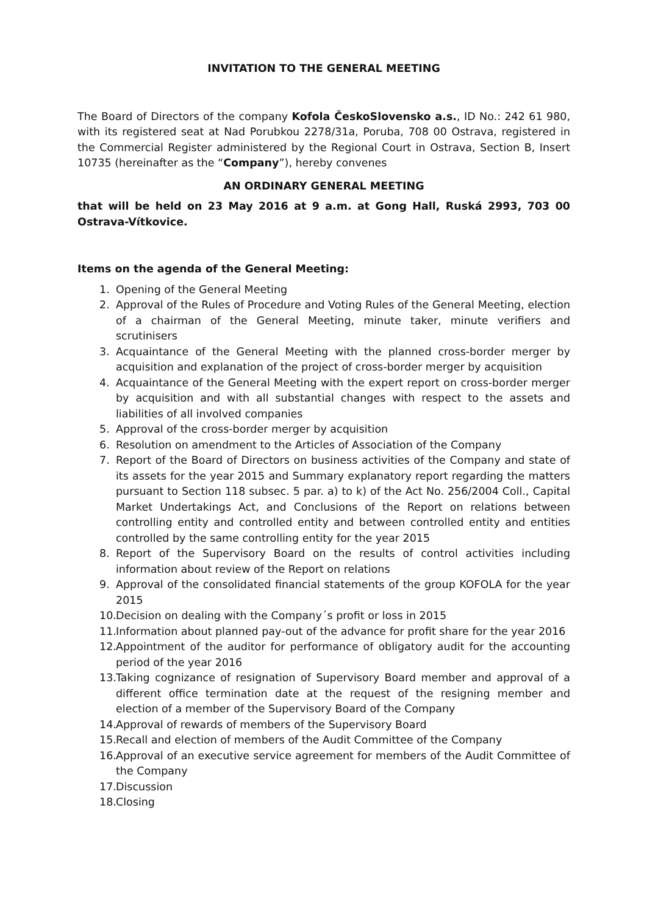INVITATION TO THE GENERAL MEETING
The Board of Directors of the company Kofola ČeskoSlovensko a.s., ID No.: 242 61 980, with its registered seat at Nad Porubkou 2278/31a, Poruba, 708 00 Ostrava, registered in the Commercial Register administered by the Regional Court in Ostrava, Section B, Insert 10735 (hereinafter as the “Company”), hereby convenes
AN ORDINARY GENERAL MEETING
that will be held on 23 May 2016 at 9 a.m. at Gong Hall, Ruská 2993, 703 00 Ostrava-Vítkovice.
Items on the agenda of the General Meeting:
1. Opening of the General Meeting
2. Approval of the Rules of Procedure and Voting Rules of the General Meeting, election of a chairman of the General Meeting, minute taker, minute verifiers and scrutinisers
3. Acquaintance of the General Meeting with the planned cross-border merger by acquisition and explanation of the project of cross-border merger by acquisition
4. Acquaintance of the General Meeting with the expert report on cross-border merger by acquisition and with all substantial changes with respect to the assets and liabilities of all involved companies
5. Approval of the cross-border merger by acquisition
6. Resolution on amendment to the Articles of Association of the Company
7. Report of the Board of Directors on business activities of the Company and state of its assets for the year 2015 and Summary explanatory report regarding the matters pursuant to Section 118 subsec. 5 par. a) to k) of the Act No. 256/2004 Coll., Capital Market Undertakings Act, and Conclusions of the Report on relations between controlling entity and controlled entity and between controlled entity and entities controlled by the same controlling entity for the year 2015
8. Report of the Supervisory Board on the results of control activities including information about review of the Report on relations
9. Approval of the consolidated financial statements of the group KOFOLA for the year 2015
10. Decision on dealing with the Company´s profit or loss in 2015
11. Information about planned pay-out of the advance for profit share for the year 2016
12. Appointment of the auditor for performance of obligatory audit for the accounting period of the year 2016
13. Taking cognizance of resignation of Supervisory Board member and approval of a different office termination date at the request of the resigning member and election of a member of the Supervisory Board of the Company
14. Approval of rewards of members of the Supervisory Board
15. Recall and election of members of the Audit Committee of the Company
16. Approval of an executive service agreement for members of the Audit Committee of the Company
17. Discussion
18. Closing